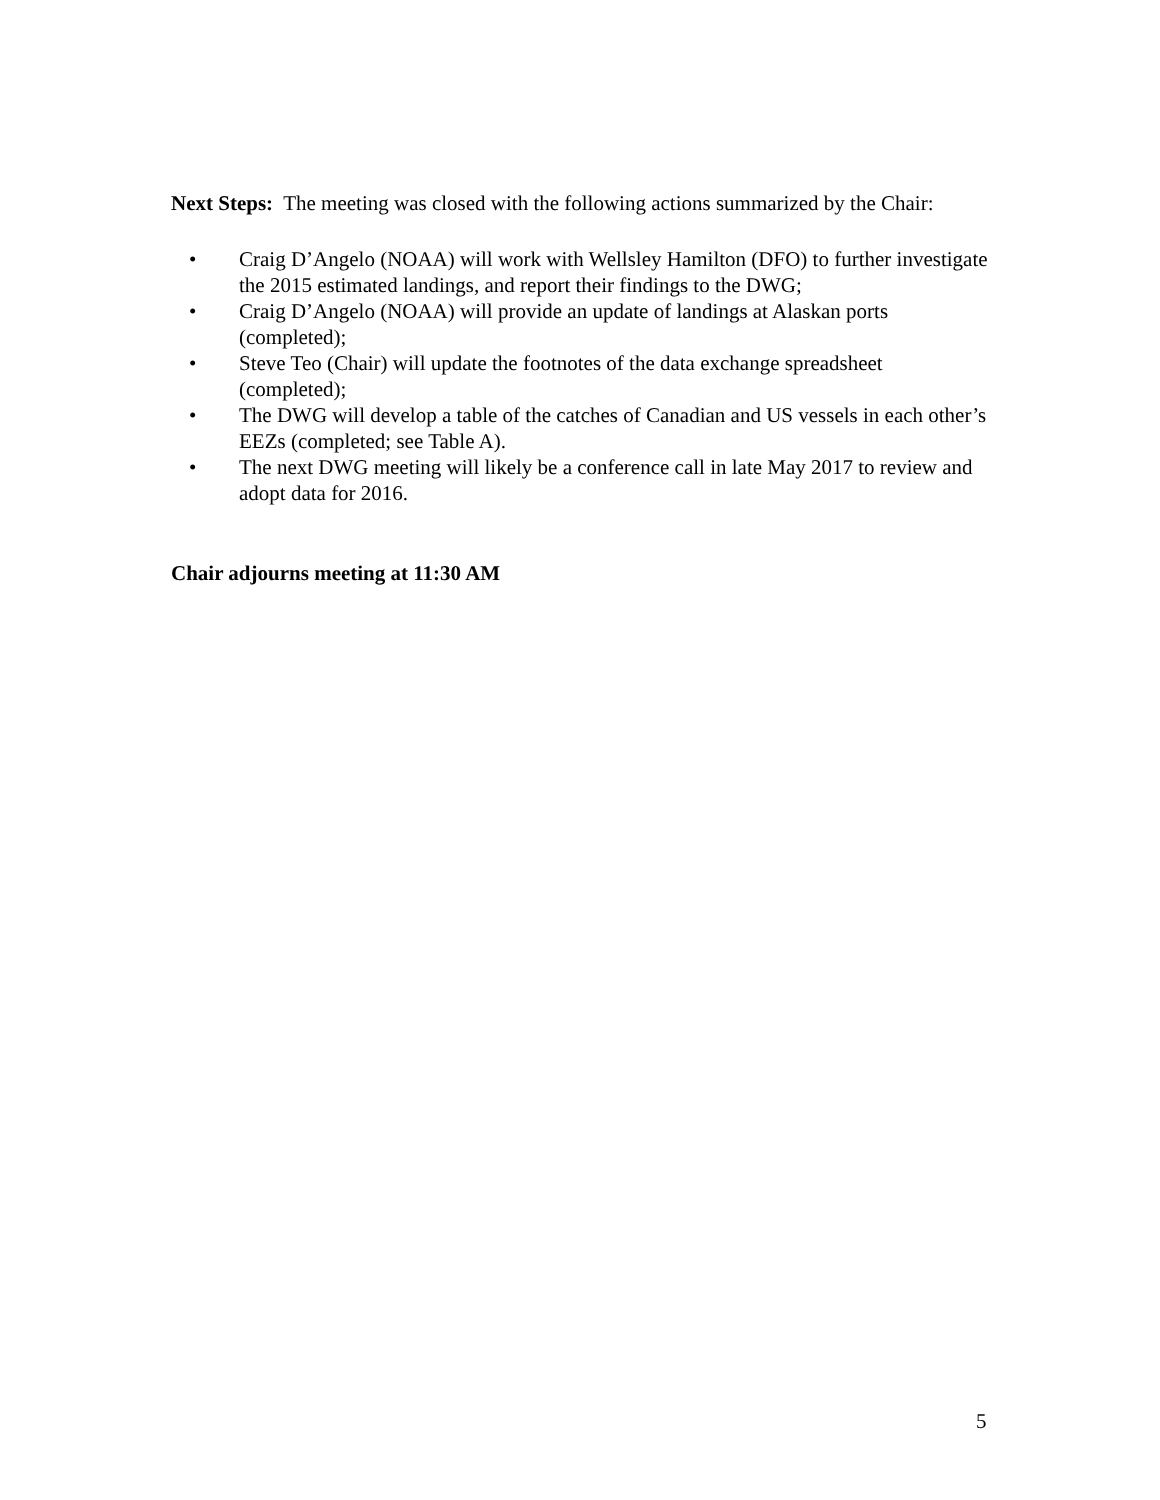Next Steps: The meeting was closed with the following actions summarized by the Chair:
• Craig D’Angelo (NOAA) will work with Wellsley Hamilton (DFO) to further investigate the 2015 estimated landings, and report their findings to the DWG;
• Craig D’Angelo (NOAA) will provide an update of landings at Alaskan ports (completed);
• Steve Teo (Chair) will update the footnotes of the data exchange spreadsheet (completed);
• The DWG will develop a table of the catches of Canadian and US vessels in each other’s EEZs (completed; see Table A).
• The next DWG meeting will likely be a conference call in late May 2017 to review and adopt data for 2016.
Chair adjourns meeting at 11:30 AM
5